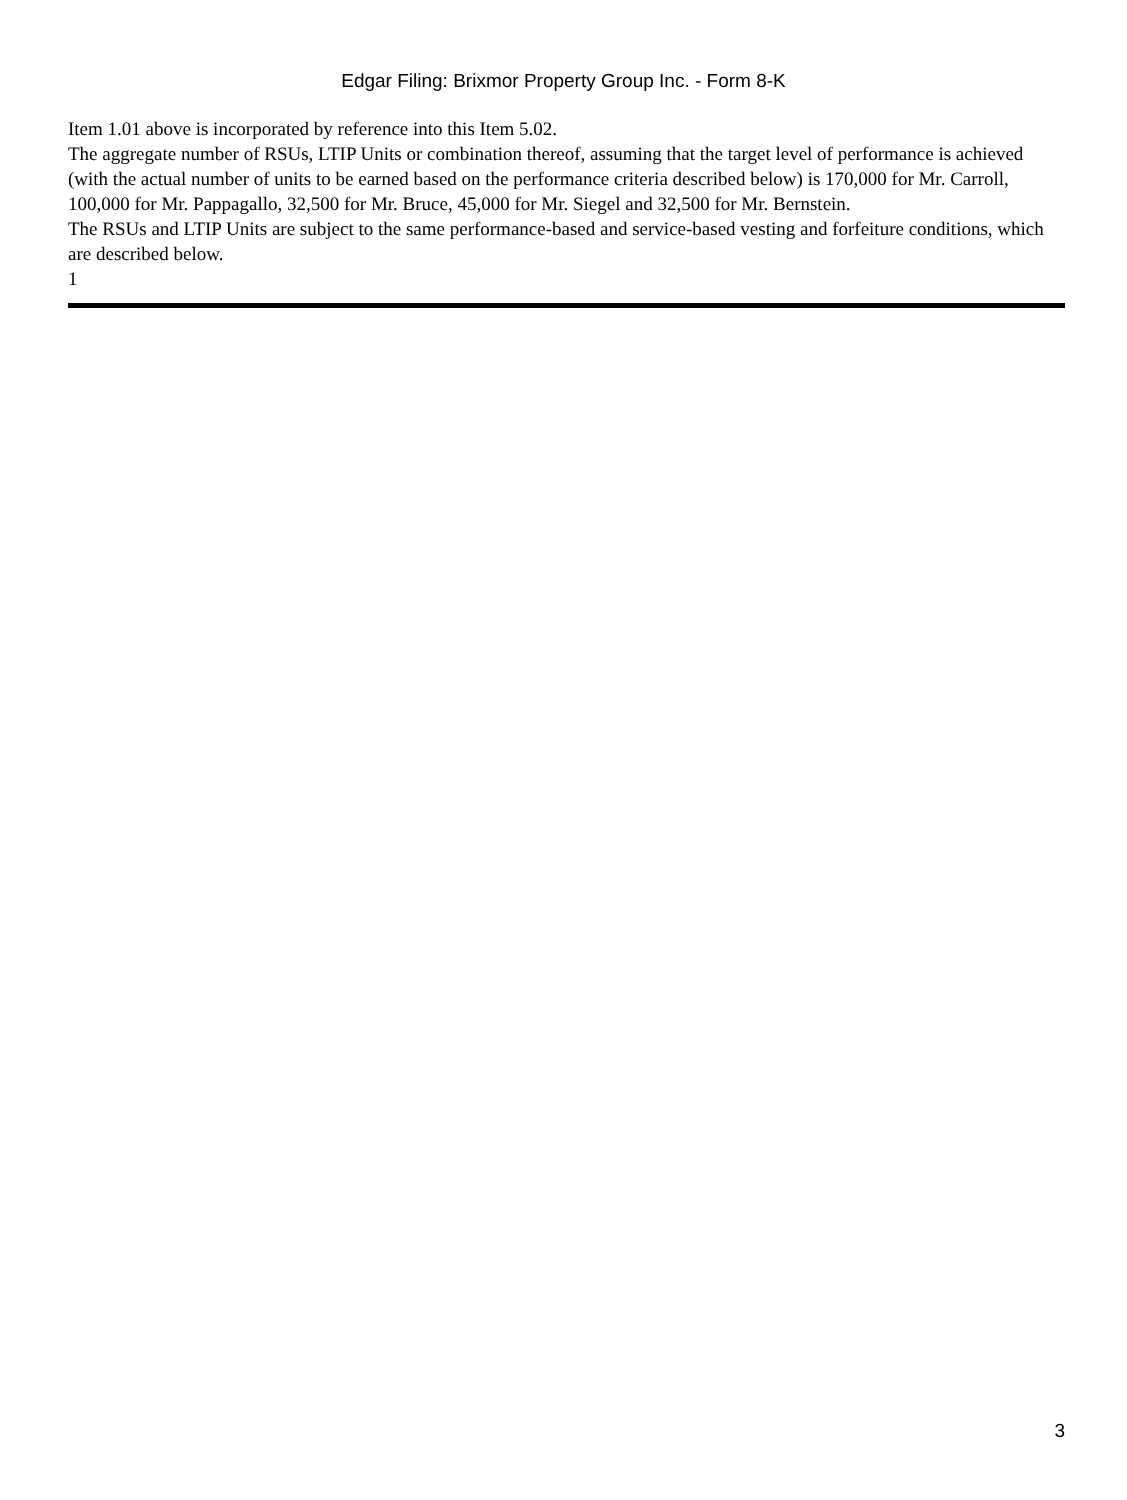Edgar Filing: Brixmor Property Group Inc. - Form 8-K
Item 1.01 above is incorporated by reference into this Item 5.02.
The aggregate number of RSUs, LTIP Units or combination thereof, assuming that the target level of performance is achieved (with the actual number of units to be earned based on the performance criteria described below) is 170,000 for Mr. Carroll, 100,000 for Mr. Pappagallo, 32,500 for Mr. Bruce, 45,000 for Mr. Siegel and 32,500 for Mr. Bernstein.
The RSUs and LTIP Units are subject to the same performance-based and service-based vesting and forfeiture conditions, which are described below.
1
3